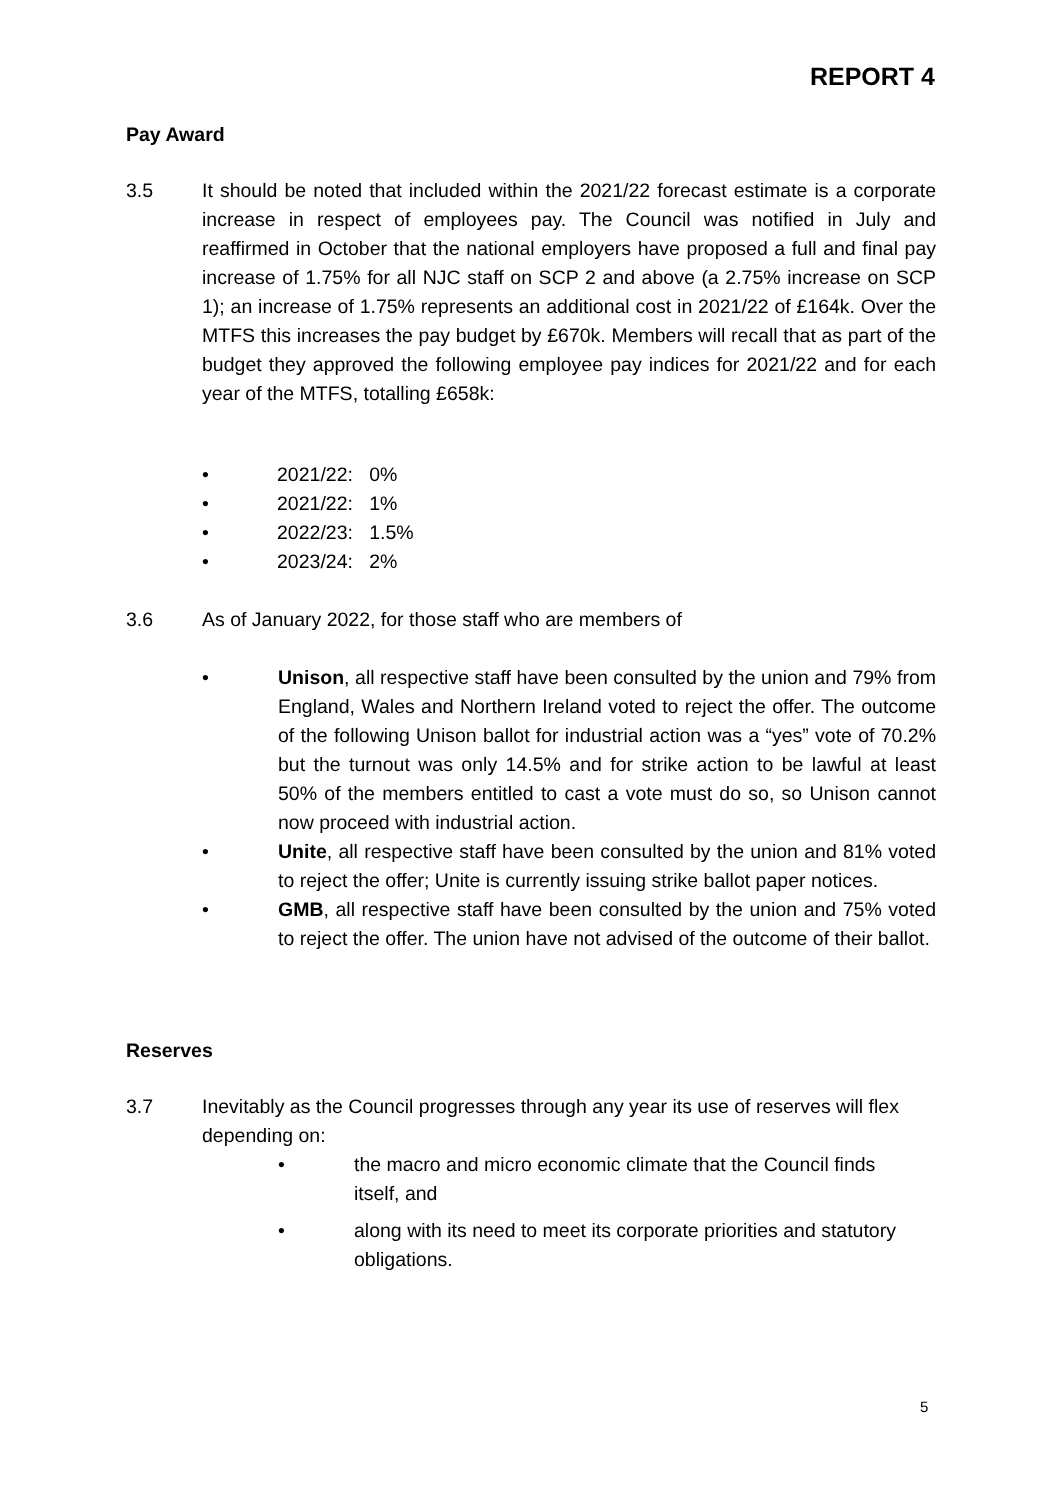REPORT 4
Pay Award
3.5 It should be noted that included within the 2021/22 forecast estimate is a corporate increase in respect of employees pay. The Council was notified in July and reaffirmed in October that the national employers have proposed a full and final pay increase of 1.75% for all NJC staff on SCP 2 and above (a 2.75% increase on SCP 1); an increase of 1.75% represents an additional cost in 2021/22 of £164k. Over the MTFS this increases the pay budget by £670k. Members will recall that as part of the budget they approved the following employee pay indices for 2021/22 and for each year of the MTFS, totalling £658k:
• 2021/22: 0%
• 2021/22: 1%
• 2022/23: 1.5%
• 2023/24: 2%
3.6 As of January 2022, for those staff who are members of
• Unison, all respective staff have been consulted by the union and 79% from England, Wales and Northern Ireland voted to reject the offer. The outcome of the following Unison ballot for industrial action was a “yes” vote of 70.2% but the turnout was only 14.5% and for strike action to be lawful at least 50% of the members entitled to cast a vote must do so, so Unison cannot now proceed with industrial action.
• Unite, all respective staff have been consulted by the union and 81% voted to reject the offer; Unite is currently issuing strike ballot paper notices.
• GMB, all respective staff have been consulted by the union and 75% voted to reject the offer. The union have not advised of the outcome of their ballot.
Reserves
3.7 Inevitably as the Council progresses through any year its use of reserves will flex depending on:
• the macro and micro economic climate that the Council finds itself, and
• along with its need to meet its corporate priorities and statutory obligations.
5